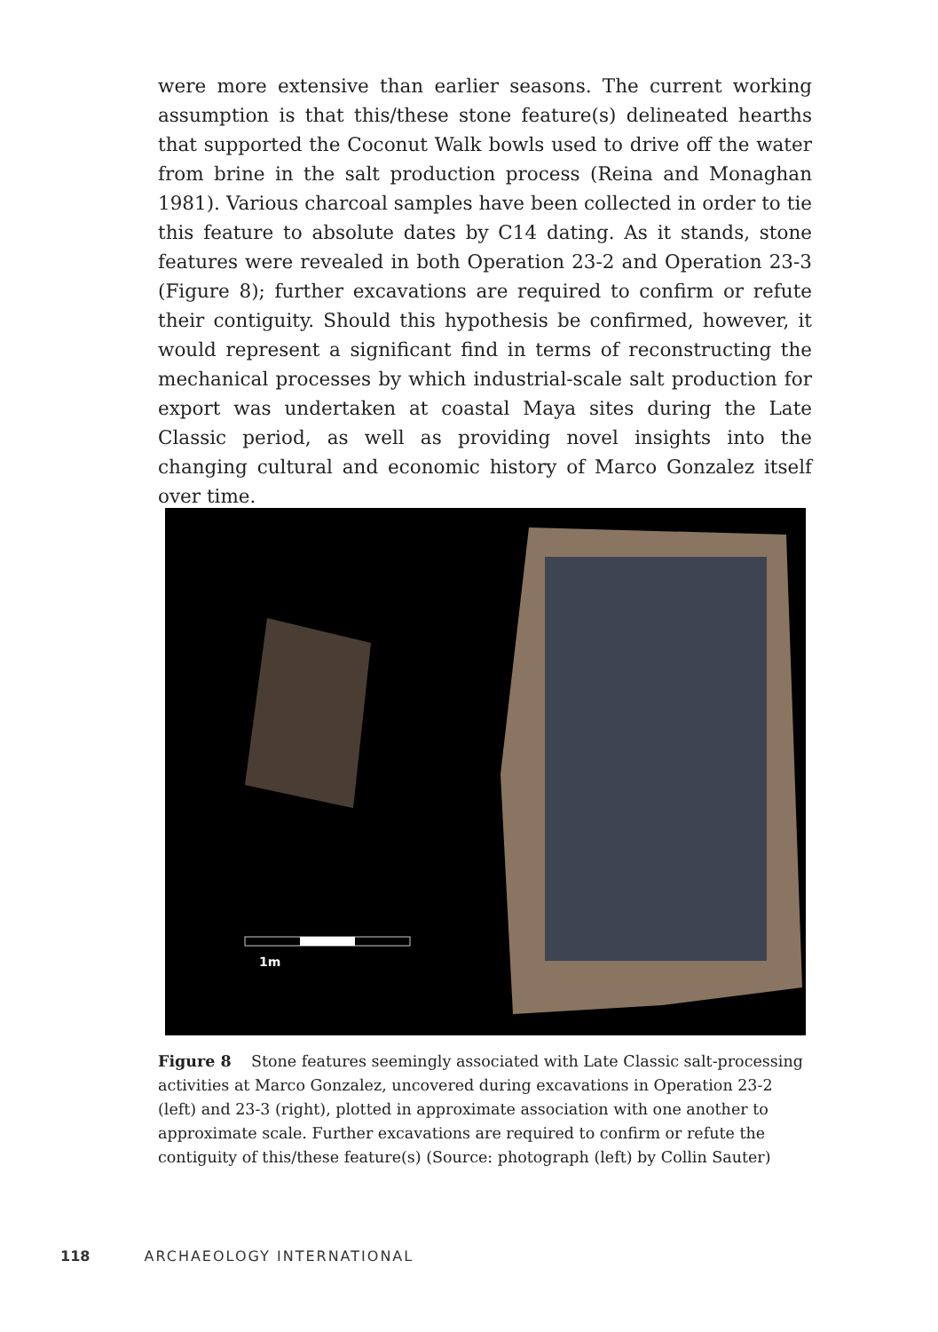were more extensive than earlier seasons. The current working assumption is that this/these stone feature(s) delineated hearths that supported the Coconut Walk bowls used to drive off the water from brine in the salt production process (Reina and Monaghan 1981). Various charcoal samples have been collected in order to tie this feature to absolute dates by C14 dating. As it stands, stone features were revealed in both Operation 23-2 and Operation 23-3 (Figure 8); further excavations are required to confirm or refute their contiguity. Should this hypothesis be confirmed, however, it would represent a significant find in terms of reconstructing the mechanical processes by which industrial-scale salt production for export was undertaken at coastal Maya sites during the Late Classic period, as well as providing novel insights into the changing cultural and economic history of Marco Gonzalez itself over time.
1m
Figure 8 Stone features seemingly associated with Late Classic salt-processing activities at Marco Gonzalez, uncovered during excavations in Operation 23-2 (left) and 23-3 (right), plotted in approximate association with one another to approximate scale. Further excavations are required to confirm or refute the contiguity of this/these feature(s) (Source: photograph (left) by Collin Sauter)
118 ARCHAEOLOGY INTERNATIONAL